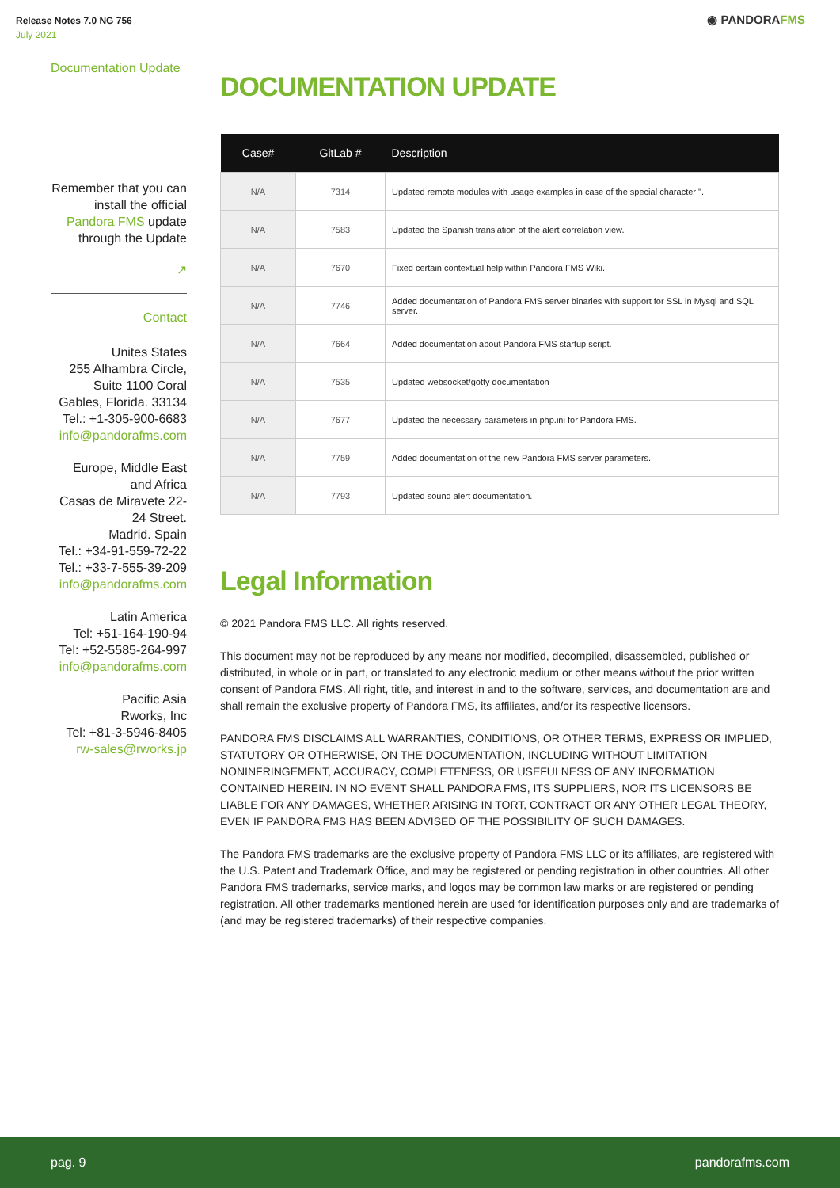Release Notes 7.0 NG 756
July 2021
◉ PANDORAFMS
Documentation Update
Remember that you can install the official Pandora FMS update through the Update
↗
Contact
Unites States
255 Alhambra Circle, Suite 1100 Coral Gables, Florida. 33134
Tel.: +1-305-900-6683
info@pandorafms.com
Europe, Middle East and Africa
Casas de Miravete 22-24 Street.
Madrid. Spain
Tel.: +34-91-559-72-22
Tel.: +33-7-555-39-209
info@pandorafms.com
Latin America
Tel: +51-164-190-94
Tel: +52-5585-264-997
info@pandorafms.com
Pacific Asia
Rworks, Inc
Tel: +81-3-5946-8405
rw-sales@rworks.jp
DOCUMENTATION UPDATE
| Case# | GitLab # | Description |
| --- | --- | --- |
| N/A | 7314 | Updated remote modules with usage examples in case of the special character ". |
| N/A | 7583 | Updated the Spanish translation of the alert correlation view. |
| N/A | 7670 | Fixed certain contextual help within Pandora FMS Wiki. |
| N/A | 7746 | Added documentation of Pandora FMS server binaries with support for SSL in Mysql and SQL server. |
| N/A | 7664 | Added documentation about Pandora FMS startup script. |
| N/A | 7535 | Updated websocket/gotty documentation |
| N/A | 7677 | Updated the necessary parameters in php.ini for Pandora FMS. |
| N/A | 7759 | Added documentation of the new Pandora FMS server parameters. |
| N/A | 7793 | Updated sound alert documentation. |
Legal Information
© 2021 Pandora FMS LLC. All rights reserved.
This document may not be reproduced by any means nor modified, decompiled, disassembled, published or distributed, in whole or in part, or translated to any electronic medium or other means without the prior written consent of Pandora FMS. All right, title, and interest in and to the software, services, and documentation are and shall remain the exclusive property of Pandora FMS, its affiliates, and/or its respective licensors.
PANDORA FMS DISCLAIMS ALL WARRANTIES, CONDITIONS, OR OTHER TERMS, EXPRESS OR IMPLIED, STATUTORY OR OTHERWISE, ON THE DOCUMENTATION, INCLUDING WITHOUT LIMITATION NONINFRINGEMENT, ACCURACY, COMPLETENESS, OR USEFULNESS OF ANY INFORMATION CONTAINED HEREIN. IN NO EVENT SHALL PANDORA FMS, ITS SUPPLIERS, NOR ITS LICENSORS BE LIABLE FOR ANY DAMAGES, WHETHER ARISING IN TORT, CONTRACT OR ANY OTHER LEGAL THEORY, EVEN IF PANDORA FMS HAS BEEN ADVISED OF THE POSSIBILITY OF SUCH DAMAGES.
The Pandora FMS trademarks are the exclusive property of Pandora FMS LLC or its affiliates, are registered with the U.S. Patent and Trademark Office, and may be registered or pending registration in other countries. All other Pandora FMS trademarks, service marks, and logos may be common law marks or are registered or pending registration. All other trademarks mentioned herein are used for identification purposes only and are trademarks of (and may be registered trademarks) of their respective companies.
pag. 9 pandorafms.com